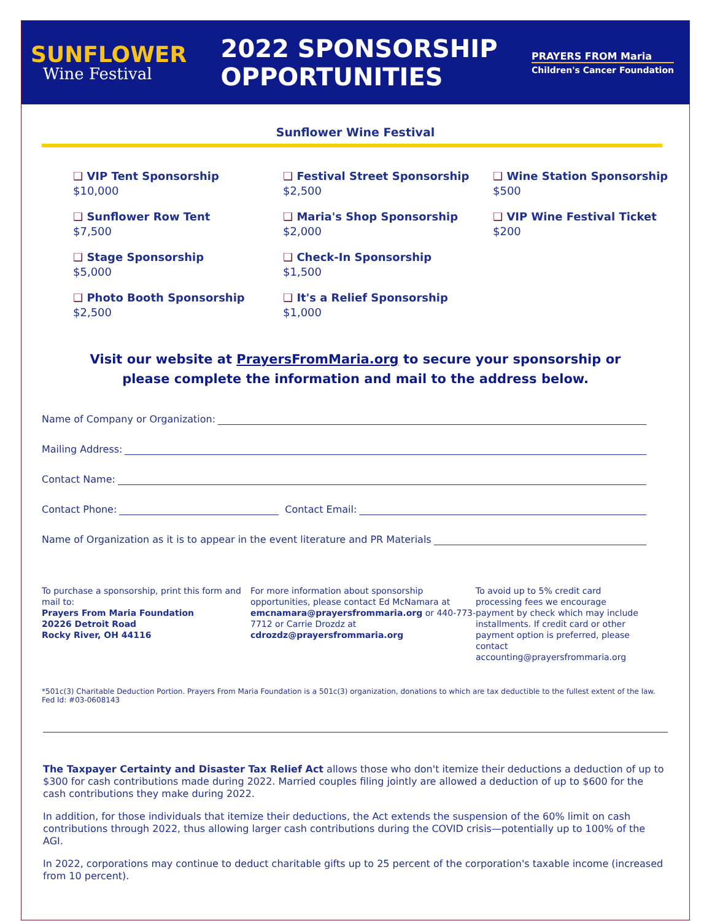SUNFLOWER
Wine Festival
2022 SPONSORSHIP
OPPORTUNITIES
PRAYERS FROM Maria
Children's Cancer Foundation
Sunflower Wine Festival
❑ VIP Tent Sponsorship
$10,000
❑ Sunflower Row Tent
$7,500
❑ Stage Sponsorship
$5,000
❑ Photo Booth Sponsorship
$2,500
❑ Festival Street Sponsorship
$2,500
❑ Maria's Shop Sponsorship
$2,000
❑ Check-In Sponsorship
$1,500
❑ It's a Relief Sponsorship
$1,000
❑ Wine Station Sponsorship
$500
❑ VIP Wine Festival Ticket
$200
Visit our website at PrayersFromMaria.org to secure your sponsorship or
please complete the information and mail to the address below.
Name of Company or Organization:
Mailing Address:
Contact Name:
Contact Phone: Contact Email:
Name of Organization as it is to appear in the event literature and PR Materials
To purchase a sponsorship, print this form and mail to:
Prayers From Maria Foundation
20226 Detroit Road
Rocky River, OH 44116
For more information about sponsorship opportunities, please contact Ed McNamara at emcnamara@prayersfrommaria.org or 440-773-7712 or Carrie Drozdz at cdrozdz@prayersfrommaria.org
To avoid up to 5% credit card processing fees we encourage payment by check which may include installments. If credit card or other payment option is preferred, please contact accounting@prayersfrommaria.org
*501c(3) Charitable Deduction Portion. Prayers From Maria Foundation is a 501c(3) organization, donations to which are tax deductible to the fullest extent of the law. Fed Id: #03-0608143
The Taxpayer Certainty and Disaster Tax Relief Act allows those who don't itemize their deductions a deduction of up to $300 for cash contributions made during 2022. Married couples filing jointly are allowed a deduction of up to $600 for the cash contributions they make during 2022.
In addition, for those individuals that itemize their deductions, the Act extends the suspension of the 60% limit on cash contributions through 2022, thus allowing larger cash contributions during the COVID crisis—potentially up to 100% of the AGI.
In 2022, corporations may continue to deduct charitable gifts up to 25 percent of the corporation's taxable income (increased from 10 percent).